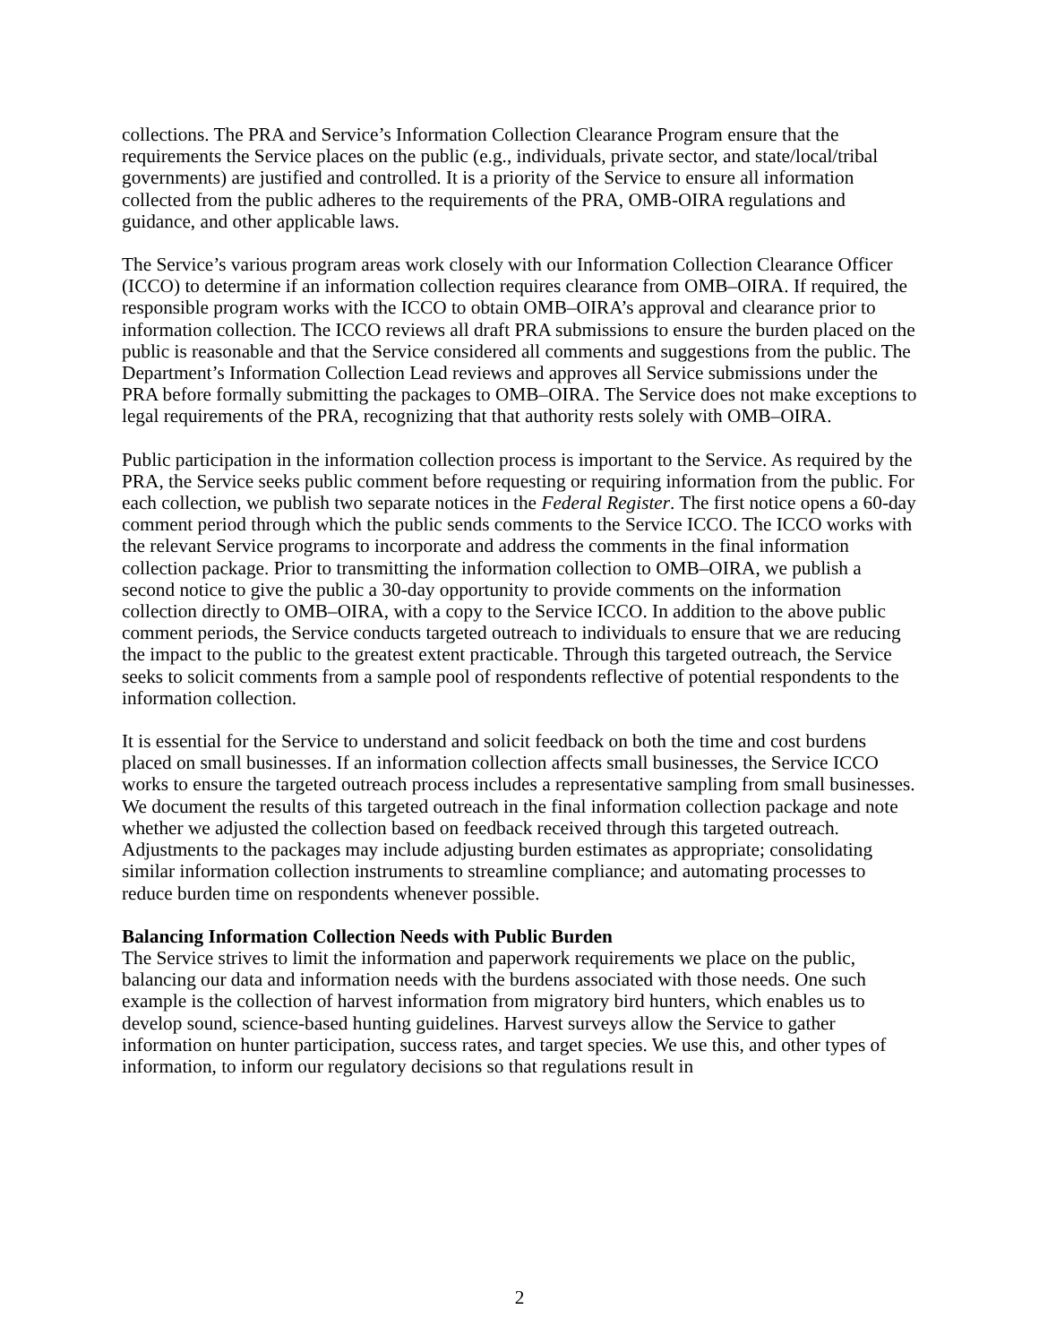collections. The PRA and Service’s Information Collection Clearance Program ensure that the requirements the Service places on the public (e.g., individuals, private sector, and state/local/tribal governments) are justified and controlled. It is a priority of the Service to ensure all information collected from the public adheres to the requirements of the PRA, OMB-OIRA regulations and guidance, and other applicable laws.
The Service’s various program areas work closely with our Information Collection Clearance Officer (ICCO) to determine if an information collection requires clearance from OMB–OIRA. If required, the responsible program works with the ICCO to obtain OMB–OIRA’s approval and clearance prior to information collection. The ICCO reviews all draft PRA submissions to ensure the burden placed on the public is reasonable and that the Service considered all comments and suggestions from the public. The Department’s Information Collection Lead reviews and approves all Service submissions under the PRA before formally submitting the packages to OMB–OIRA. The Service does not make exceptions to legal requirements of the PRA, recognizing that that authority rests solely with OMB–OIRA.
Public participation in the information collection process is important to the Service. As required by the PRA, the Service seeks public comment before requesting or requiring information from the public. For each collection, we publish two separate notices in the Federal Register. The first notice opens a 60-day comment period through which the public sends comments to the Service ICCO. The ICCO works with the relevant Service programs to incorporate and address the comments in the final information collection package. Prior to transmitting the information collection to OMB–OIRA, we publish a second notice to give the public a 30-day opportunity to provide comments on the information collection directly to OMB–OIRA, with a copy to the Service ICCO. In addition to the above public comment periods, the Service conducts targeted outreach to individuals to ensure that we are reducing the impact to the public to the greatest extent practicable. Through this targeted outreach, the Service seeks to solicit comments from a sample pool of respondents reflective of potential respondents to the information collection.
It is essential for the Service to understand and solicit feedback on both the time and cost burdens placed on small businesses. If an information collection affects small businesses, the Service ICCO works to ensure the targeted outreach process includes a representative sampling from small businesses. We document the results of this targeted outreach in the final information collection package and note whether we adjusted the collection based on feedback received through this targeted outreach. Adjustments to the packages may include adjusting burden estimates as appropriate; consolidating similar information collection instruments to streamline compliance; and automating processes to reduce burden time on respondents whenever possible.
Balancing Information Collection Needs with Public Burden
The Service strives to limit the information and paperwork requirements we place on the public, balancing our data and information needs with the burdens associated with those needs. One such example is the collection of harvest information from migratory bird hunters, which enables us to develop sound, science-based hunting guidelines. Harvest surveys allow the Service to gather information on hunter participation, success rates, and target species. We use this, and other types of information, to inform our regulatory decisions so that regulations result in
2